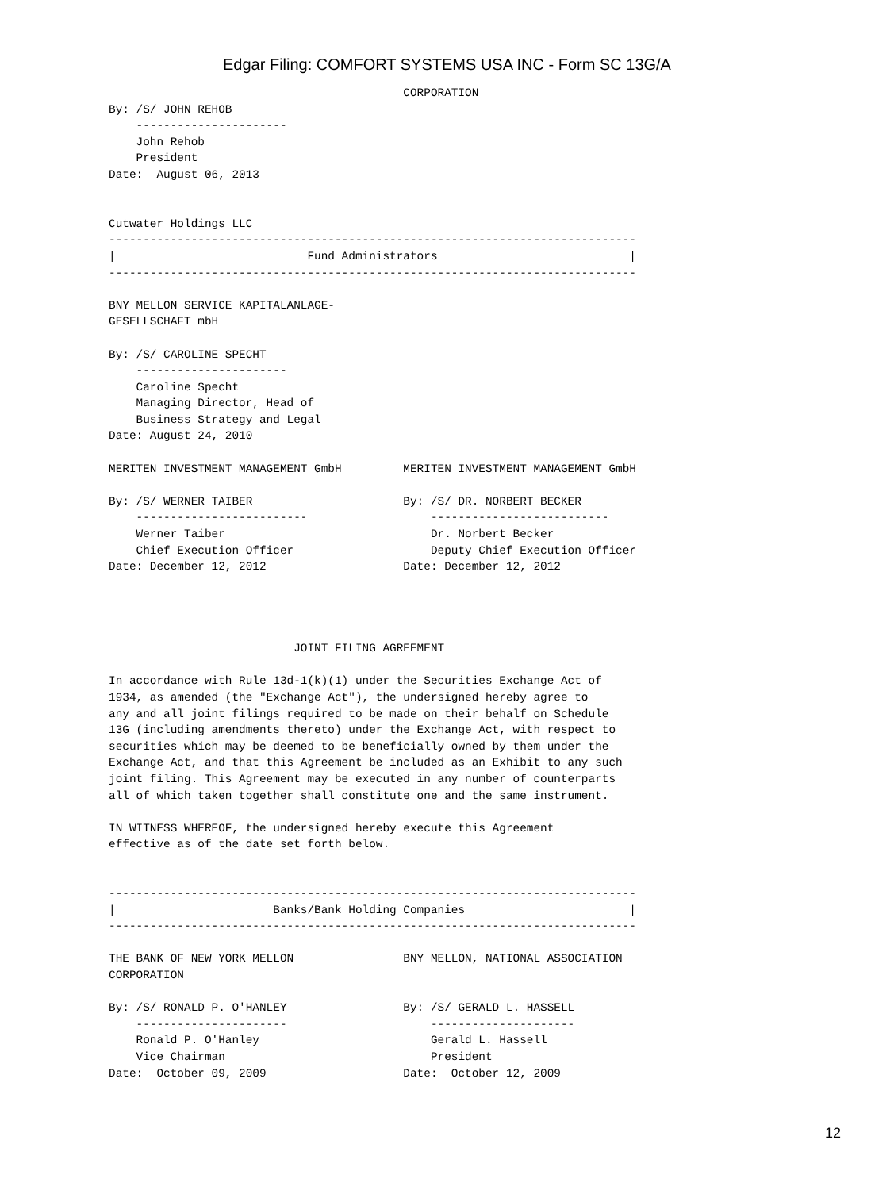Edgar Filing: COMFORT SYSTEMS USA INC - Form SC 13G/A
                                           CORPORATION
By: /S/ JOHN REHOB
    ----------------------
    John Rehob
    President
Date:  August 06, 2013


Cutwater Holdings LLC
-----------------------------------------------------------------------------
|                            Fund Administrators                            |
-----------------------------------------------------------------------------

BNY MELLON SERVICE KAPITALANLAGE-
GESELLSCHAFT mbH

By: /S/ CAROLINE SPECHT
    ----------------------
    Caroline Specht
    Managing Director, Head of
    Business Strategy and Legal
Date: August 24, 2010

MERITEN INVESTMENT MANAGEMENT GmbH         MERITEN INVESTMENT MANAGEMENT GmbH

By: /S/ WERNER TAIBER                      By: /S/ DR. NORBERT BECKER
    -------------------------                  --------------------------
    Werner Taiber                              Dr. Norbert Becker
    Chief Execution Officer                    Deputy Chief Execution Officer
Date: December 12, 2012                    Date: December 12, 2012




                           JOINT FILING AGREEMENT

In accordance with Rule 13d-1(k)(1) under the Securities Exchange Act of
1934, as amended (the "Exchange Act"), the undersigned hereby agree to
any and all joint filings required to be made on their behalf on Schedule
13G (including amendments thereto) under the Exchange Act, with respect to
securities which may be deemed to be beneficially owned by them under the
Exchange Act, and that this Agreement be included as an Exhibit to any such
joint filing. This Agreement may be executed in any number of counterparts
all of which taken together shall constitute one and the same instrument.

IN WITNESS WHEREOF, the undersigned hereby execute this Agreement
effective as of the date set forth below.


-----------------------------------------------------------------------------
|                       Banks/Bank Holding Companies                        |
-----------------------------------------------------------------------------

THE BANK OF NEW YORK MELLON                BNY MELLON, NATIONAL ASSOCIATION
CORPORATION

By: /S/ RONALD P. O'HANLEY                 By: /S/ GERALD L. HASSELL
    ----------------------                     ---------------------
    Ronald P. O'Hanley                         Gerald L. Hassell
    Vice Chairman                              President
Date:  October 09, 2009                    Date:  October 12, 2009
12